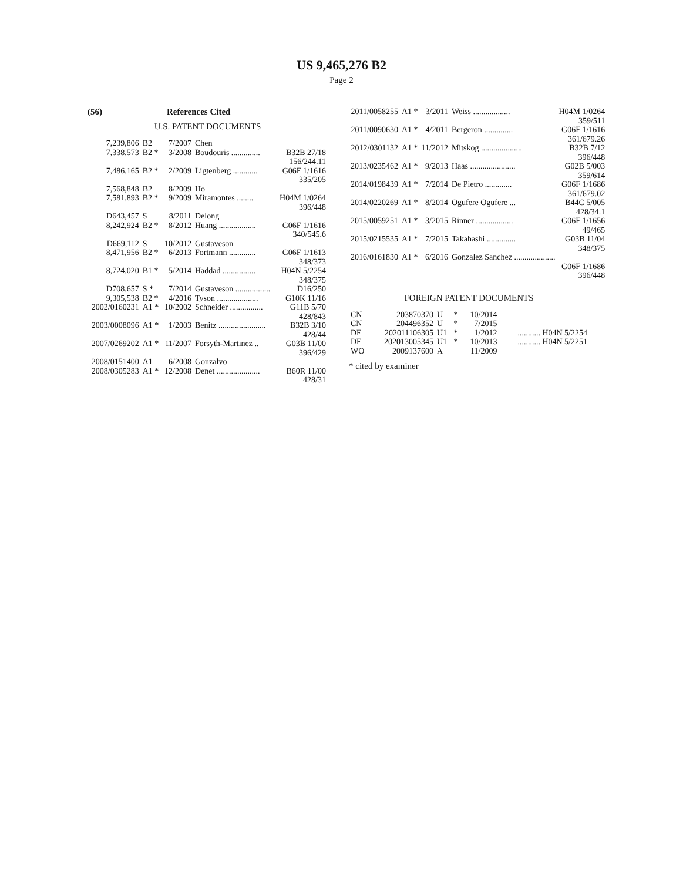US 9,465,276 B2
Page 2
(56) References Cited
U.S. PATENT DOCUMENTS
| 7,239,806 | B2 | 7/2007 | Chen | |
| 7,338,573 | B2 * | 3/2008 | Boudouris .............. | B32B 27/18 |
| 156/244.11 | | | | |
| 7,486,165 | B2 * | 2/2009 | Ligtenberg ............ | G06F 1/1616 |
| 335/205 | | | | |
| 7,568,848 | B2 | 8/2009 | Ho | |
| 7,581,893 | B2 * | 9/2009 | Miramontes ........ | H04M 1/0264 |
| 396/448 | | | | |
| D643,457 | S | 8/2011 | Delong | |
| 8,242,924 | B2 * | 8/2012 | Huang .................. | G06F 1/1616 |
| 340/545.6 | | | | |
| D669,112 | S | 10/2012 | Gustaveson | |
| 8,471,956 | B2 * | 6/2013 | Fortmann ............. | G06F 1/1613 |
| 348/373 | | | | |
| 8,724,020 | B1 * | 5/2014 | Haddad ................ | H04N 5/2254 |
| 348/375 | | | | |
| D708,657 | S * | 7/2014 | Gustaveson ................. | D16/250 |
| 9,305,538 | B2 * | 4/2016 | Tyson .................... | G10K 11/16 |
| 2002/0160231 | A1 * | 10/2002 | Schneider ................ | G11B 5/70 |
| 428/843 | | | | |
| 2003/0008096 | A1 * | 1/2003 | Benitz ....................... | B32B 3/10 |
| 428/44 | | | | |
| 2007/0269202 | A1 * | 11/2007 | Forsyth-Martinez .. | G03B 11/00 |
| 396/429 | | | | |
| 2008/0151400 | A1 | 6/2008 | Gonzalvo | |
| 2008/0305283 | A1 * | 12/2008 | Denet ..................... | B60R 11/00 |
| 428/31 | | | | |
| 2011/0058255 | A1 * | 3/2011 | Weiss .................. | H04M 1/0264 |
| 359/511 | | | | |
| 2011/0090630 | A1 * | 4/2011 | Bergeron .............. | G06F 1/1616 |
| 361/679.26 | | | | |
| 2012/0301132 | A1 * | 11/2012 | Mitskog .................... | B32B 7/12 |
| 396/448 | | | | |
| 2013/0235462 | A1 * | 9/2013 | Haas ...................... | G02B 5/003 |
| 359/614 | | | | |
| 2014/0198439 | A1 * | 7/2014 | De Pietro ............. | G06F 1/1686 |
| 361/679.02 | | | | |
| 2014/0220269 | A1 * | 8/2014 | Ogufere Ogufere ... | B44C 5/005 |
| 428/34.1 | | | | |
| 2015/0059251 | A1 * | 3/2015 | Rinner .................. | G06F 1/1656 |
| 49/465 | | | | |
| 2015/0215535 | A1 * | 7/2015 | Takahashi .............. | G03B 11/04 |
| 348/375 | | | | |
| 2016/0161830 | A1 * | 6/2016 | Gonzalez Sanchez .................... | |
| G06F 1/1686 | | | | |
| 396/448 | | | | |
FOREIGN PATENT DOCUMENTS
| CN | 203870370 | U | * | 10/2014 | |
| CN | 204496352 | U | * | 7/2015 | |
| DE | 202011106305 | U1 | * | 1/2012 | ........... H04N 5/2254 |
| DE | 202013005345 | U1 | * | 10/2013 | ........... H04N 5/2251 |
| WO | 2009137600 | A | | 11/2009 | |
* cited by examiner